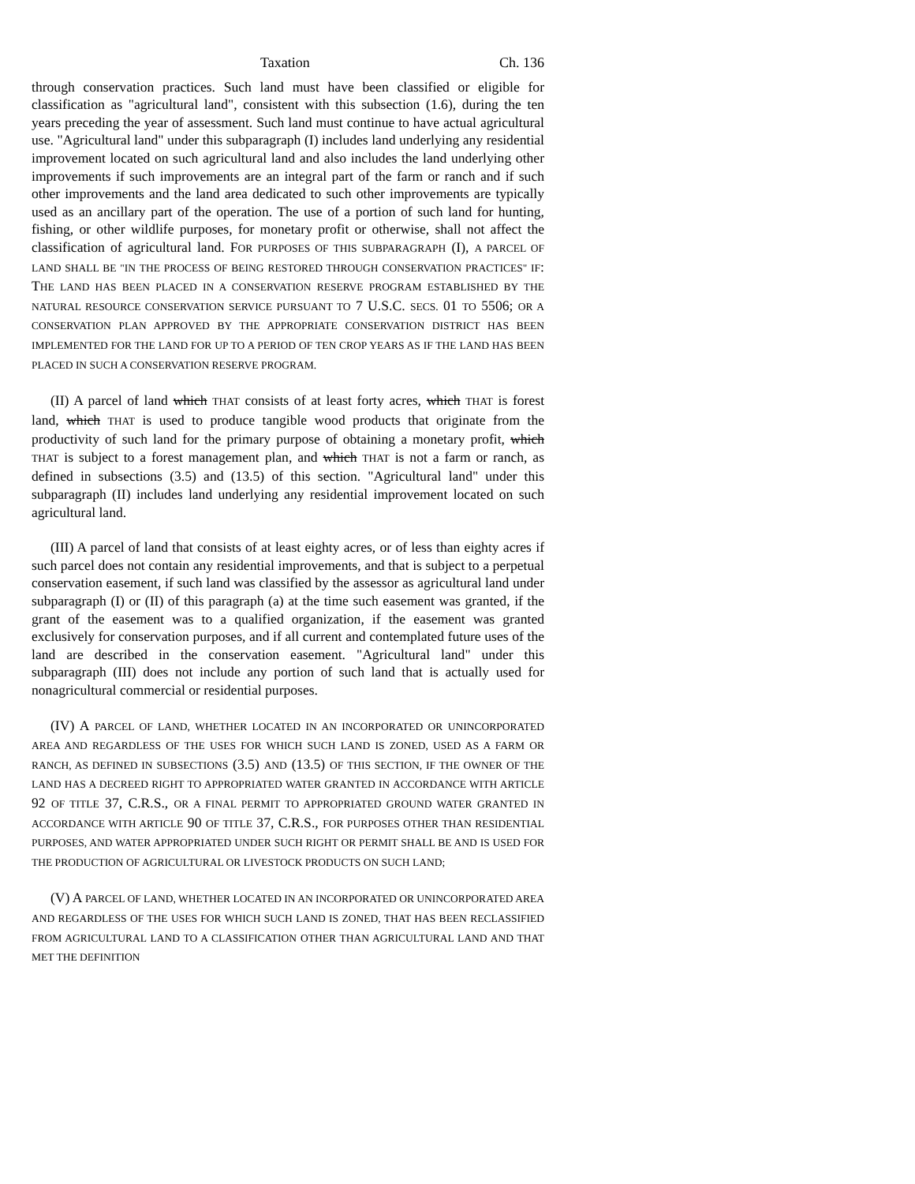Taxation Ch. 136
through conservation practices. Such land must have been classified or eligible for classification as "agricultural land", consistent with this subsection (1.6), during the ten years preceding the year of assessment. Such land must continue to have actual agricultural use. "Agricultural land" under this subparagraph (I) includes land underlying any residential improvement located on such agricultural land and also includes the land underlying other improvements if such improvements are an integral part of the farm or ranch and if such other improvements and the land area dedicated to such other improvements are typically used as an ancillary part of the operation. The use of a portion of such land for hunting, fishing, or other wildlife purposes, for monetary profit or otherwise, shall not affect the classification of agricultural land. FOR PURPOSES OF THIS SUBPARAGRAPH (I), A PARCEL OF LAND SHALL BE "IN THE PROCESS OF BEING RESTORED THROUGH CONSERVATION PRACTICES" IF: THE LAND HAS BEEN PLACED IN A CONSERVATION RESERVE PROGRAM ESTABLISHED BY THE NATURAL RESOURCE CONSERVATION SERVICE PURSUANT TO 7 U.S.C. SECS. 01 TO 5506; OR A CONSERVATION PLAN APPROVED BY THE APPROPRIATE CONSERVATION DISTRICT HAS BEEN IMPLEMENTED FOR THE LAND FOR UP TO A PERIOD OF TEN CROP YEARS AS IF THE LAND HAS BEEN PLACED IN SUCH A CONSERVATION RESERVE PROGRAM.
(II) A parcel of land which THAT consists of at least forty acres, which THAT is forest land, which THAT is used to produce tangible wood products that originate from the productivity of such land for the primary purpose of obtaining a monetary profit, which THAT is subject to a forest management plan, and which THAT is not a farm or ranch, as defined in subsections (3.5) and (13.5) of this section. "Agricultural land" under this subparagraph (II) includes land underlying any residential improvement located on such agricultural land.
(III) A parcel of land that consists of at least eighty acres, or of less than eighty acres if such parcel does not contain any residential improvements, and that is subject to a perpetual conservation easement, if such land was classified by the assessor as agricultural land under subparagraph (I) or (II) of this paragraph (a) at the time such easement was granted, if the grant of the easement was to a qualified organization, if the easement was granted exclusively for conservation purposes, and if all current and contemplated future uses of the land are described in the conservation easement. "Agricultural land" under this subparagraph (III) does not include any portion of such land that is actually used for nonagricultural commercial or residential purposes.
(IV) A PARCEL OF LAND, WHETHER LOCATED IN AN INCORPORATED OR UNINCORPORATED AREA AND REGARDLESS OF THE USES FOR WHICH SUCH LAND IS ZONED, USED AS A FARM OR RANCH, AS DEFINED IN SUBSECTIONS (3.5) AND (13.5) OF THIS SECTION, IF THE OWNER OF THE LAND HAS A DECREED RIGHT TO APPROPRIATED WATER GRANTED IN ACCORDANCE WITH ARTICLE 92 OF TITLE 37, C.R.S., OR A FINAL PERMIT TO APPROPRIATED GROUND WATER GRANTED IN ACCORDANCE WITH ARTICLE 90 OF TITLE 37, C.R.S., FOR PURPOSES OTHER THAN RESIDENTIAL PURPOSES, AND WATER APPROPRIATED UNDER SUCH RIGHT OR PERMIT SHALL BE AND IS USED FOR THE PRODUCTION OF AGRICULTURAL OR LIVESTOCK PRODUCTS ON SUCH LAND;
(V) A PARCEL OF LAND, WHETHER LOCATED IN AN INCORPORATED OR UNINCORPORATED AREA AND REGARDLESS OF THE USES FOR WHICH SUCH LAND IS ZONED, THAT HAS BEEN RECLASSIFIED FROM AGRICULTURAL LAND TO A CLASSIFICATION OTHER THAN AGRICULTURAL LAND AND THAT MET THE DEFINITION